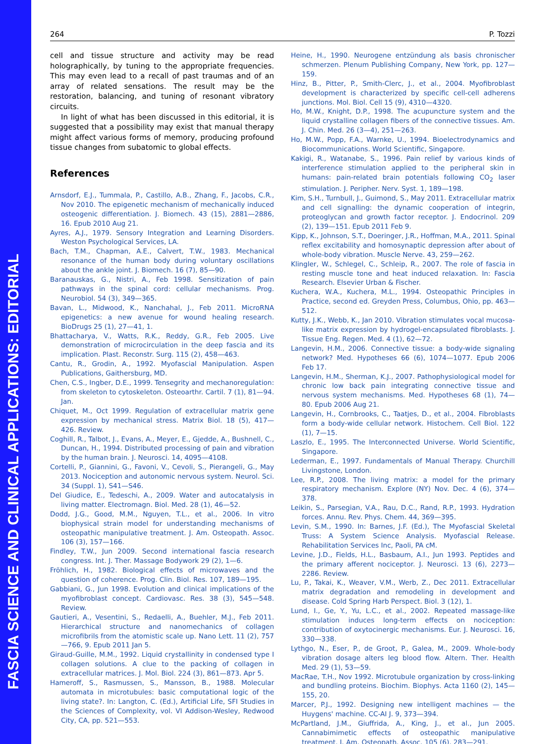FASCIA SCIENCE AND CLINICAL APPLICATIONS: EDITORIAL
264 P. Tozzi
cell and tissue structure and activity may be read holographically, by tuning to the appropriate frequencies. This may even lead to a recall of past traumas and of an array of related sensations. The result may be the restoration, balancing, and tuning of resonant vibratory circuits.
In light of what has been discussed in this editorial, it is suggested that a possibility may exist that manual therapy might affect various forms of memory, producing profound tissue changes from subatomic to global effects.
References
Arnsdorf, E.J., Tummala, P., Castillo, A.B., Zhang, F., Jacobs, C.R., Nov 2010. The epigenetic mechanism of mechanically induced osteogenic differentiation. J. Biomech. 43 (15), 2881—2886, 16. Epub 2010 Aug 21.
Ayres, A.J., 1979. Sensory Integration and Learning Disorders. Weston Psychological Services, LA.
Bach, T.M., Chapman, A.E., Calvert, T.W., 1983. Mechanical resonance of the human body during voluntary oscillations about the ankle joint. J. Biomech. 16 (7), 85—90.
Baranauskas, G., Nistri, A., Feb 1998. Sensitization of pain pathways in the spinal cord: cellular mechanisms. Prog. Neurobiol. 54 (3), 349—365.
Bavan, L., Midwood, K., Nanchahal, J., Feb 2011. MicroRNA epigenetics: a new avenue for wound healing research. BioDrugs 25 (1), 27—41, 1.
Bhattacharya, V., Watts, R.K., Reddy, G.R., Feb 2005. Live demonstration of microcirculation in the deep fascia and its implication. Plast. Reconstr. Surg. 115 (2), 458—463.
Cantu, R., Grodin, A., 1992. Myofascial Manipulation. Aspen Publications, Gaithersburg, MD.
Chen, C.S., Ingber, D.E., 1999. Tensegrity and mechanoregulation: from skeleton to cytoskeleton. Osteoarthr. Cartil. 7 (1), 81—94. Jan.
Chiquet, M., Oct 1999. Regulation of extracellular matrix gene expression by mechanical stress. Matrix Biol. 18 (5), 417—426. Review.
Coghill, R., Talbot, J., Evans, A., Meyer, E., Gjedde, A., Bushnell, C., Duncan, H., 1994. Distributed processing of pain and vibration by the human brain. J. Neurosci. 14, 4095—4108.
Cortelli, P., Giannini, G., Favoni, V., Cevoli, S., Pierangeli, G., May 2013. Nociception and autonomic nervous system. Neurol. Sci. 34 (Suppl. 1), S41—S46.
Del Giudice, E., Tedeschi, A., 2009. Water and autocatalysis in living matter. Electromagn. Biol. Med. 28 (1), 46—52.
Dodd, J.G., Good, M.M., Nguyen, T.L., et al., 2006. In vitro biophysical strain model for understanding mechanisms of osteopathic manipulative treatment. J. Am. Osteopath. Assoc. 106 (3), 157—166.
Findley, T.W., Jun 2009. Second international fascia research congress. Int. J. Ther. Massage Bodywork 29 (2), 1—6.
Fröhlich, H., 1982. Biological effects of microwaves and the question of coherence. Prog. Clin. Biol. Res. 107, 189—195.
Gabbiani, G., Jun 1998. Evolution and clinical implications of the myofibroblast concept. Cardiovasc. Res. 38 (3), 545—548. Review.
Gautieri, A., Vesentini, S., Redaelli, A., Buehler, M.J., Feb 2011. Hierarchical structure and nanomechanics of collagen microfibrils from the atomistic scale up. Nano Lett. 11 (2), 757—766, 9. Epub 2011 Jan 5.
Giraud-Guille, M.M., 1992. Liquid crystallinity in condensed type I collagen solutions. A clue to the packing of collagen in extracellular matrices. J. Mol. Biol. 224 (3), 861—873. Apr 5.
Hameroff, S., Rasmussen, S., Mansson, B., 1988. Molecular automata in microtubules: basic computational logic of the living state?. In: Langton, C. (Ed.), Artificial Life, SFI Studies in the Sciences of Complexity, vol. VI Addison-Wesley, Redwood City, CA, pp. 521—553.
Heine, H., 1990. Neurogene entzündung als basis chronischer schmerzen. Plenum Publishing Company, New York, pp. 127—159.
Hinz, B., Pitter, P., Smith-Clerc, J., et al., 2004. Myofibroblast development is characterized by specific cell-cell adherens junctions. Mol. Biol. Cell 15 (9), 4310—4320.
Ho, M.W., Knight, D.P., 1998. The acupuncture system and the liquid crystalline collagen fibers of the connective tissues. Am. J. Chin. Med. 26 (3—4), 251—263.
Ho, M.W., Popp, F.A., Warnke, U., 1994. Bioelectrodynamics and Biocommunications. World Scientific, Singapore.
Kakigi, R., Watanabe, S., 1996. Pain relief by various kinds of interference stimulation applied to the peripheral skin in humans: pain-related brain potentials following CO<sub>2</sub> laser stimulation. J. Peripher. Nerv. Syst. 1, 189—198.
Kim, S.H., Turnbull, J., Guimond, S., May 2011. Extracellular matrix and cell signalling: the dynamic cooperation of integrin, proteoglycan and growth factor receptor. J. Endocrinol. 209 (2), 139—151. Epub 2011 Feb 9.
Kipp, K., Johnson, S.T., Doeringer, J.R., Hoffman, M.A., 2011. Spinal reflex excitability and homosynaptic depression after about of whole-body vibration. Muscle Nerve. 43, 259—262.
Klingler, W., Schlegel, C., Schleip, R., 2007. The role of fascia in resting muscle tone and heat induced relaxation. In: Fascia Research. Elsevier Urban & Fischer.
Kuchera, W.A., Kuchera, M.L., 1994. Osteopathic Principles in Practice, second ed. Greyden Press, Columbus, Ohio, pp. 463—512.
Kutty, J.K., Webb, K., Jan 2010. Vibration stimulates vocal mucosa-like matrix expression by hydrogel-encapsulated fibroblasts. J. Tissue Eng. Regen. Med. 4 (1), 62—72.
Langevin, H.M., 2006. Connective tissue: a body-wide signaling network? Med. Hypotheses 66 (6), 1074—1077. Epub 2006 Feb 17.
Langevin, H.M., Sherman, K.J., 2007. Pathophysiological model for chronic low back pain integrating connective tissue and nervous system mechanisms. Med. Hypotheses 68 (1), 74—80. Epub 2006 Aug 21.
Langevin, H., Cornbrooks, C., Taatjes, D., et al., 2004. Fibroblasts form a body-wide cellular network. Histochem. Cell Biol. 122 (1), 7—15.
Laszlo, E., 1995. The Interconnected Universe. World Scientific, Singapore.
Lederman, E., 1997. Fundamentals of Manual Therapy. Churchill Livingstone, London.
Lee, R.P., 2008. The living matrix: a model for the primary respiratory mechanism. Explore (NY) Nov. Dec. 4 (6), 374—378.
Leikin, S., Parsegian, V.A., Rau, D.C., Rand, R.P., 1993. Hydration forces. Annu. Rev. Phys. Chem. 44, 369—395.
Levin, S.M., 1990. In: Barnes, J.F. (Ed.), The Myofascial Skeletal Truss: A System Science Analysis. Myofascial Release. Rehabilitation Services Inc, Paoli, PA cM.
Levine, J.D., Fields, H.L., Basbaum, A.I., Jun 1993. Peptides and the primary afferent nociceptor. J. Neurosci. 13 (6), 2273—2286. Review.
Lu, P., Takai, K., Weaver, V.M., Werb, Z., Dec 2011. Extracellular matrix degradation and remodeling in development and disease. Cold Spring Harb Perspect. Biol. 3 (12), 1.
Lund, I., Ge, Y., Yu, L.C., et al., 2002. Repeated massage-like stimulation induces long-term effects on nociception: contribution of oxytocinergic mechanisms. Eur. J. Neurosci. 16, 330—338.
Lythgo, N., Eser, P., de Groot, P., Galea, M., 2009. Whole-body vibration dosage alters leg blood flow. Altern. Ther. Health Med. 29 (1), 53—59.
MacRae, T.H., Nov 1992. Microtubule organization by cross-linking and bundling proteins. Biochim. Biophys. Acta 1160 (2), 145—155, 20.
Marcer, P.J., 1992. Designing new intelligent machines — the Huygens' machine. CC-AI J. 9, 373—394.
McPartland, J.M., Giuffrida, A., King, J., et al., Jun 2005. Cannabimimetic effects of osteopathic manipulative treatment. J. Am. Osteopath. Assoc. 105 (6), 283—291.